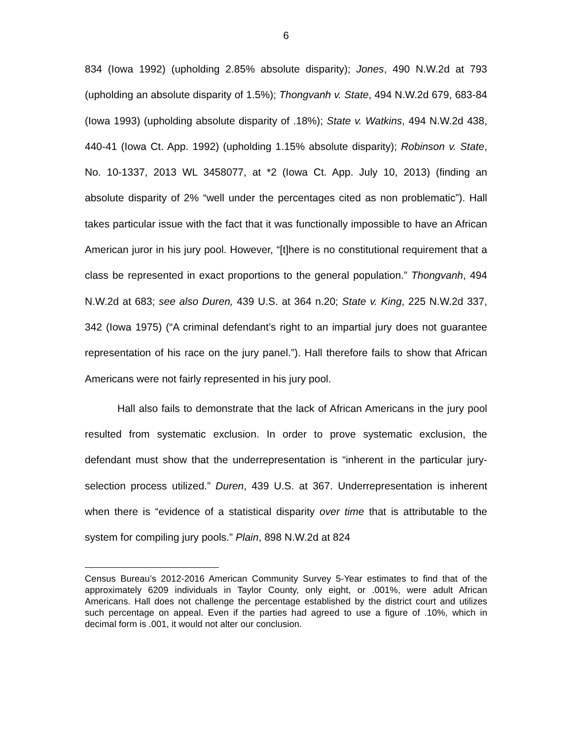6
834 (Iowa 1992) (upholding 2.85% absolute disparity); Jones, 490 N.W.2d at 793 (upholding an absolute disparity of 1.5%); Thongvanh v. State, 494 N.W.2d 679, 683-84 (Iowa 1993) (upholding absolute disparity of .18%); State v. Watkins, 494 N.W.2d 438, 440-41 (Iowa Ct. App. 1992) (upholding 1.15% absolute disparity); Robinson v. State, No. 10-1337, 2013 WL 3458077, at *2 (Iowa Ct. App. July 10, 2013) (finding an absolute disparity of 2% “well under the percentages cited as non problematic”). Hall takes particular issue with the fact that it was functionally impossible to have an African American juror in his jury pool. However, “[t]here is no constitutional requirement that a class be represented in exact proportions to the general population.” Thongvanh, 494 N.W.2d at 683; see also Duren, 439 U.S. at 364 n.20; State v. King, 225 N.W.2d 337, 342 (Iowa 1975) (“A criminal defendant’s right to an impartial jury does not guarantee representation of his race on the jury panel.”). Hall therefore fails to show that African Americans were not fairly represented in his jury pool.
Hall also fails to demonstrate that the lack of African Americans in the jury pool resulted from systematic exclusion. In order to prove systematic exclusion, the defendant must show that the underrepresentation is “inherent in the particular jury-selection process utilized.” Duren, 439 U.S. at 367. Underrepresentation is inherent when there is “evidence of a statistical disparity over time that is attributable to the system for compiling jury pools.” Plain, 898 N.W.2d at 824
Census Bureau’s 2012-2016 American Community Survey 5-Year estimates to find that of the approximately 6209 individuals in Taylor County, only eight, or .001%, were adult African Americans. Hall does not challenge the percentage established by the district court and utilizes such percentage on appeal. Even if the parties had agreed to use a figure of .10%, which in decimal form is .001, it would not alter our conclusion.